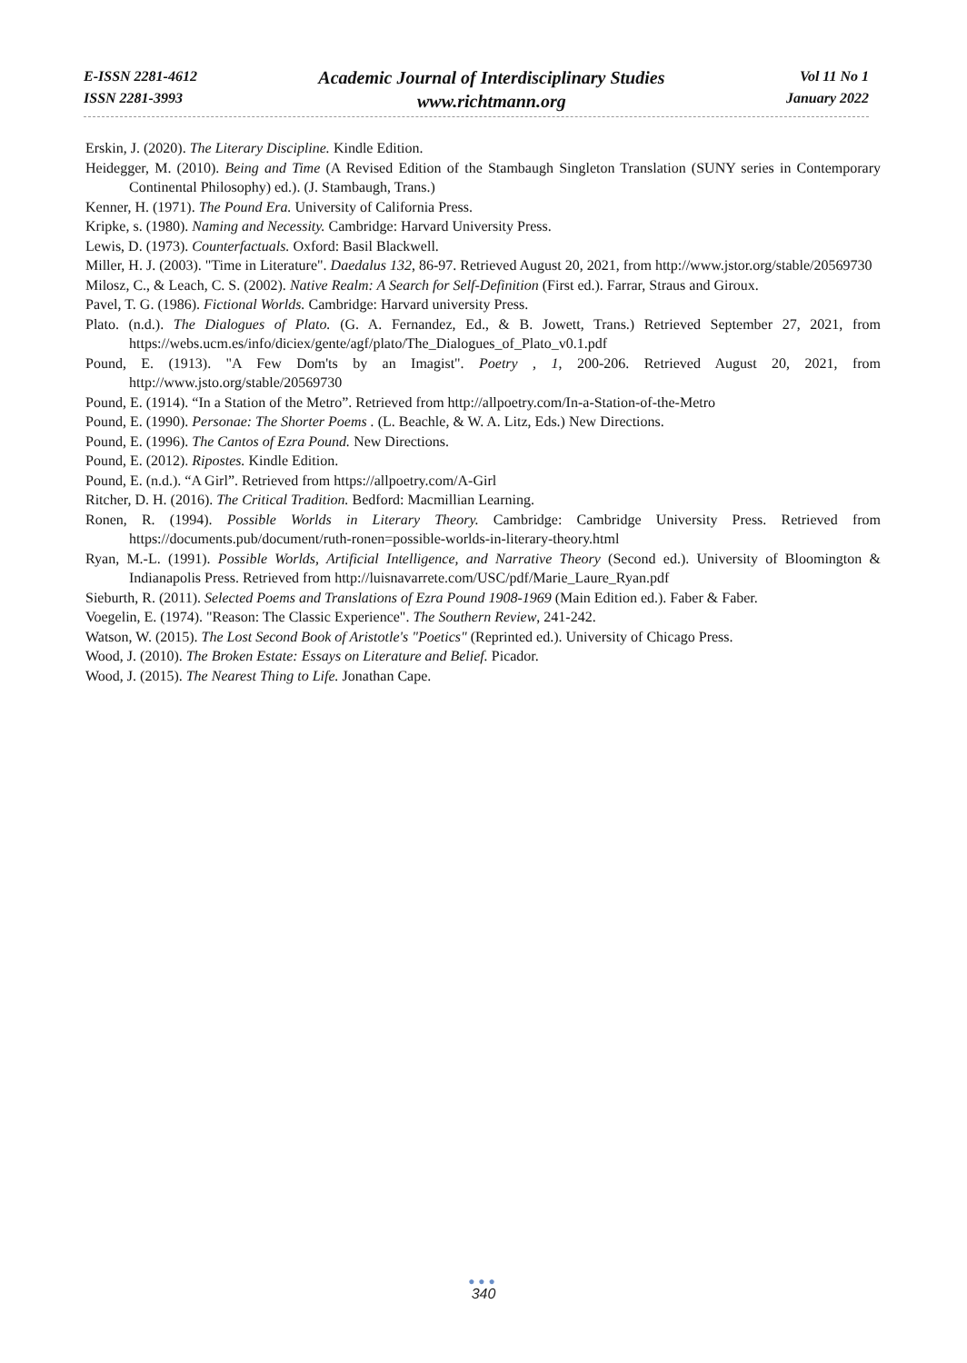E-ISSN 2281-4612
ISSN 2281-3993
Academic Journal of Interdisciplinary Studies
www.richtmann.org
Vol 11 No 1
January 2022
Erskin, J. (2020). The Literary Discipline. Kindle Edition.
Heidegger, M. (2010). Being and Time (A Revised Edition of the Stambaugh Singleton Translation (SUNY series in Contemporary Continental Philosophy) ed.). (J. Stambaugh, Trans.)
Kenner, H. (1971). The Pound Era. University of California Press.
Kripke, s. (1980). Naming and Necessity. Cambridge: Harvard University Press.
Lewis, D. (1973). Counterfactuals. Oxford: Basil Blackwell.
Miller, H. J. (2003). "Time in Literature". Daedalus 132, 86-97. Retrieved August 20, 2021, from http://www.jstor.org/stable/20569730
Milosz, C., & Leach, C. S. (2002). Native Realm: A Search for Self-Definition (First ed.). Farrar, Straus and Giroux.
Pavel, T. G. (1986). Fictional Worlds. Cambridge: Harvard university Press.
Plato. (n.d.). The Dialogues of Plato. (G. A. Fernandez, Ed., & B. Jowett, Trans.) Retrieved September 27, 2021, from https://webs.ucm.es/info/diciex/gente/agf/plato/The_Dialogues_of_Plato_v0.1.pdf
Pound, E. (1913). "A Few Dom'ts by an Imagist". Poetry , 1, 200-206. Retrieved August 20, 2021, from http://www.jsto.org/stable/20569730
Pound, E. (1914). “In a Station of the Metro”. Retrieved from http://allpoetry.com/In-a-Station-of-the-Metro
Pound, E. (1990). Personae: The Shorter Poems . (L. Beachle, & W. A. Litz, Eds.) New Directions.
Pound, E. (1996). The Cantos of Ezra Pound. New Directions.
Pound, E. (2012). Ripostes. Kindle Edition.
Pound, E. (n.d.). “A Girl”. Retrieved from https://allpoetry.com/A-Girl
Ritcher, D. H. (2016). The Critical Tradition. Bedford: Macmillian Learning.
Ronen, R. (1994). Possible Worlds in Literary Theory. Cambridge: Cambridge University Press. Retrieved from https://documents.pub/document/ruth-ronen=possible-worlds-in-literary-theory.html
Ryan, M.-L. (1991). Possible Worlds, Artificial Intelligence, and Narrative Theory (Second ed.). University of Bloomington & Indianapolis Press. Retrieved from http://luisnavarrete.com/USC/pdf/Marie_Laure_Ryan.pdf
Sieburth, R. (2011). Selected Poems and Translations of Ezra Pound 1908-1969 (Main Edition ed.). Faber & Faber.
Voegelin, E. (1974). "Reason: The Classic Experience". The Southern Review, 241-242.
Watson, W. (2015). The Lost Second Book of Aristotle's "Poetics" (Reprinted ed.). University of Chicago Press.
Wood, J. (2010). The Broken Estate: Essays on Literature and Belief. Picador.
Wood, J. (2015). The Nearest Thing to Life. Jonathan Cape.
●●●
340